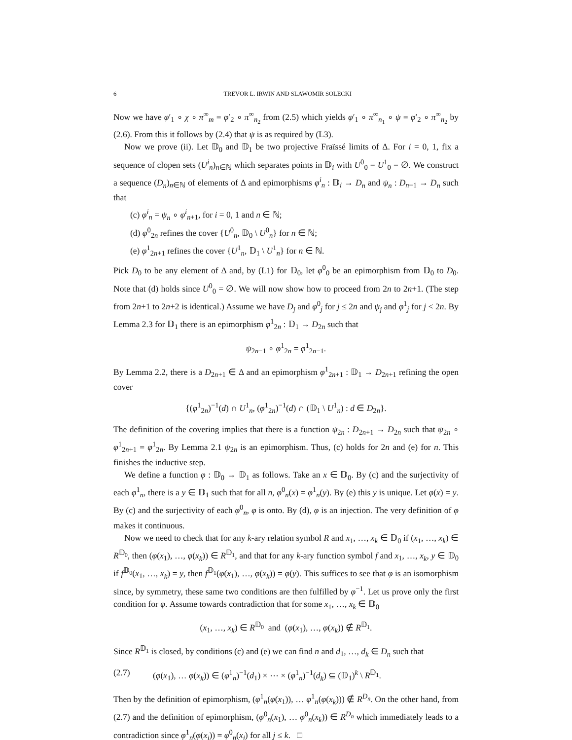6 TREVOR L. IRWIN AND SLAWOMIR SOLECKI
Now we have φ′<sub>1</sub> ∘ χ ∘ π<sup>∞</sup><sub>m</sub> = φ′<sub>2</sub> ∘ π<sup>∞</sup><sub>n<sub>2</sub></sub> from (2.5) which yields φ′<sub>1</sub> ∘ π<sup>∞</sup><sub>n<sub>1</sub></sub> ∘ ψ = φ′<sub>2</sub> ∘ π<sup>∞</sup><sub>n<sub>2</sub></sub> by (2.6). From this it follows by (2.4) that ψ is as required by (L3).
Now we prove (ii). Let 𝔻<sub>0</sub> and 𝔻<sub>1</sub> be two projective Fraïssé limits of Δ. For i = 0, 1, fix a sequence of clopen sets (U<sup>i</sup><sub>n</sub>)<sub>n∈ℕ</sub> which separates points in 𝔻<sub>i</sub> with U<sup>0</sup><sub>0</sub> = U<sup>1</sup><sub>0</sub> = ∅. We construct a sequence (D<sub>n</sub>)<sub>n∈ℕ</sub> of elements of Δ and epimorphisms φ<sup>i</sup><sub>n</sub> : 𝔻<sub>i</sub> → D<sub>n</sub> and ψ<sub>n</sub> : D<sub>n+1</sub> → D<sub>n</sub> such that
(c) φ<sup>i</sup><sub>n</sub> = ψ<sub>n</sub> ∘ φ<sup>i</sup><sub>n+1</sub>, for i = 0, 1 and n ∈ ℕ;
(d) φ<sup>0</sup><sub>2n</sub> refines the cover {U<sup>0</sup><sub>n</sub>, 𝔻<sub>0</sub> \ U<sup>0</sup><sub>n</sub>} for n ∈ ℕ;
(e) φ<sup>1</sup><sub>2n+1</sub> refines the cover {U<sup>1</sup><sub>n</sub>, 𝔻<sub>1</sub> \ U<sup>1</sup><sub>n</sub>} for n ∈ ℕ.
Pick D<sub>0</sub> to be any element of Δ and, by (L1) for 𝔻<sub>0</sub>, let φ<sup>0</sup><sub>0</sub> be an epimorphism from 𝔻<sub>0</sub> to D<sub>0</sub>. Note that (d) holds since U<sup>0</sup><sub>0</sub> = ∅. We will now show how to proceed from 2n to 2n+1. (The step from 2n+1 to 2n+2 is identical.) Assume we have D<sub>j</sub> and φ<sup>0</sup><sub>j</sub> for j ≤ 2n and ψ<sub>j</sub> and φ<sup>1</sup><sub>j</sub> for j < 2n. By Lemma 2.3 for 𝔻<sub>1</sub> there is an epimorphism φ<sup>1</sup><sub>2n</sub> : 𝔻<sub>1</sub> → D<sub>2n</sub> such that
ψ<sub>2n−1</sub> ∘ φ<sup>1</sup><sub>2n</sub> = φ<sup>1</sup><sub>2n−1</sub>.
By Lemma 2.2, there is a D<sub>2n+1</sub> ∈ Δ and an epimorphism φ<sup>1</sup><sub>2n+1</sub> : 𝔻<sub>1</sub> → D<sub>2n+1</sub> refining the open cover
{(φ<sup>1</sup><sub>2n</sub>)<sup>−1</sup>(d) ∩ U<sup>1</sup><sub>n</sub>, (φ<sup>1</sup><sub>2n</sub>)<sup>−1</sup>(d) ∩ (𝔻<sub>1</sub> \ U<sup>1</sup><sub>n</sub>) : d ∈ D<sub>2n</sub>}.
The definition of the covering implies that there is a function ψ<sub>2n</sub> : D<sub>2n+1</sub> → D<sub>2n</sub> such that ψ<sub>2n</sub> ∘ φ<sup>1</sup><sub>2n+1</sub> = φ<sup>1</sup><sub>2n</sub>. By Lemma 2.1 ψ<sub>2n</sub> is an epimorphism. Thus, (c) holds for 2n and (e) for n. This finishes the inductive step.
We define a function φ : 𝔻<sub>0</sub> → 𝔻<sub>1</sub> as follows. Take an x ∈ 𝔻<sub>0</sub>. By (c) and the surjectivity of each φ<sup>1</sup><sub>n</sub>, there is a y ∈ 𝔻<sub>1</sub> such that for all n, φ<sup>0</sup><sub>n</sub>(x) = φ<sup>1</sup><sub>n</sub>(y). By (e) this y is unique. Let φ(x) = y. By (c) and the surjectivity of each φ<sup>0</sup><sub>n</sub>, φ is onto. By (d), φ is an injection. The very definition of φ makes it continuous.
Now we need to check that for any k-ary relation symbol R and x<sub>1</sub>, …, x<sub>k</sub> ∈ 𝔻<sub>0</sub> if (x<sub>1</sub>, …, x<sub>k</sub>) ∈ R<sup>𝔻<sub>0</sub></sup>, then (φ(x<sub>1</sub>), …, φ(x<sub>k</sub>)) ∈ R<sup>𝔻<sub>1</sub></sup>, and that for any k-ary function symbol f and x<sub>1</sub>, …, x<sub>k</sub>, y ∈ 𝔻<sub>0</sub> if f<sup>𝔻<sub>0</sub></sup>(x<sub>1</sub>, …, x<sub>k</sub>) = y, then f<sup>𝔻<sub>1</sub></sup>(φ(x<sub>1</sub>), …, φ(x<sub>k</sub>)) = φ(y). This suffices to see that φ is an isomorphism since, by symmetry, these same two conditions are then fulfilled by φ<sup>−1</sup>. Let us prove only the first condition for φ. Assume towards contradiction that for some x<sub>1</sub>, …, x<sub>k</sub> ∈ 𝔻<sub>0</sub>
(x<sub>1</sub>, …, x<sub>k</sub>) ∈ R<sup>𝔻<sub>0</sub></sup> and (φ(x<sub>1</sub>), …, φ(x<sub>k</sub>)) ∉ R<sup>𝔻<sub>1</sub></sup>.
Since R<sup>𝔻<sub>1</sub></sup> is closed, by conditions (c) and (e) we can find n and d<sub>1</sub>, …, d<sub>k</sub> ∈ D<sub>n</sub> such that
(2.7) (φ(x<sub>1</sub>), … φ(x<sub>k</sub>)) ∈ (φ<sup>1</sup><sub>n</sub>)<sup>−1</sup>(d<sub>1</sub>) × ⋯ × (φ<sup>1</sup><sub>n</sub>)<sup>−1</sup>(d<sub>k</sub>) ⊆ (𝔻<sub>1</sub>)<sup>k</sup> \ R<sup>𝔻<sub>1</sub></sup>.
Then by the definition of epimorphism, (φ<sup>1</sup><sub>n</sub>(φ(x<sub>1</sub>)), … φ<sup>1</sup><sub>n</sub>(φ(x<sub>k</sub>))) ∉ R<sup>D<sub>n</sub></sup>. On the other hand, from (2.7) and the definition of epimorphism, (φ<sup>0</sup><sub>n</sub>(x<sub>1</sub>), … φ<sup>0</sup><sub>n</sub>(x<sub>k</sub>)) ∈ R<sup>D<sub>n</sub></sup> which immediately leads to a contradiction since φ<sup>1</sup><sub>n</sub>(φ(x<sub>j</sub>)) = φ<sup>0</sup><sub>n</sub>(x<sub>j</sub>) for all j ≤ k. □